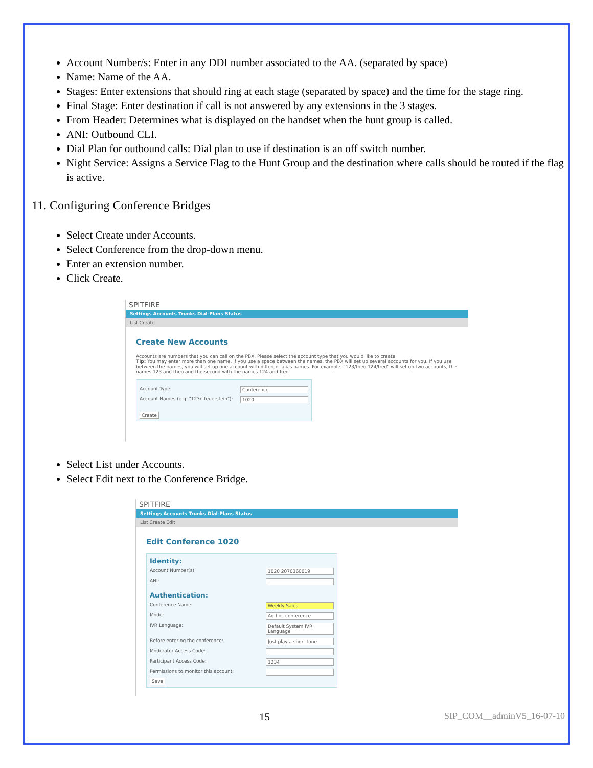Account Number/s: Enter in any DDI number associated to the AA. (separated by space)
Name: Name of the AA.
Stages: Enter extensions that should ring at each stage (separated by space) and the time for the stage ring.
Final Stage: Enter destination if call is not answered by any extensions in the 3 stages.
From Header: Determines what is displayed on the handset when the hunt group is called.
ANI: Outbound CLI.
Dial Plan for outbound calls: Dial plan to use if destination is an off switch number.
Night Service: Assigns a Service Flag to the Hunt Group and the destination where calls should be routed if the flag is active.
11. Configuring Conference Bridges
Select Create under Accounts.
Select Conference from the drop-down menu.
Enter an extension number.
Click Create.
SPITFIRE
Settings Accounts Trunks Dial-Plans Status
List Create
Create New Accounts
Accounts are numbers that you can call on the PBX. Please select the account type that you would like to create.
Tip: You may enter more than one name. If you use a space between the names, the PBX will set up several accounts for you. If you use between the names, you will set up one account with different alias names. For example, "123/theo 124/fred" will set up two accounts, the names 123 and theo and the second with the names 124 and fred.
Account Type: Conference
Account Names (e.g. "123/f.feuerstein"): 1020
Create
Select List under Accounts.
Select Edit next to the Conference Bridge.
SPITFIRE
Settings Accounts Trunks Dial-Plans Status
List Create Edit
Edit Conference 1020
Identity:
Account Number(s): 1020 2070360019
ANI:
Authentication:
Conference Name: Weekly Sales
Mode: Ad-hoc conference
IVR Language: Default System IVR Language
Before entering the conference: Just play a short tone
Moderator Access Code:
Participant Access Code: 1234
Permissions to monitor this account:
Save
15 SIP_COM__adminV5_16-07-10